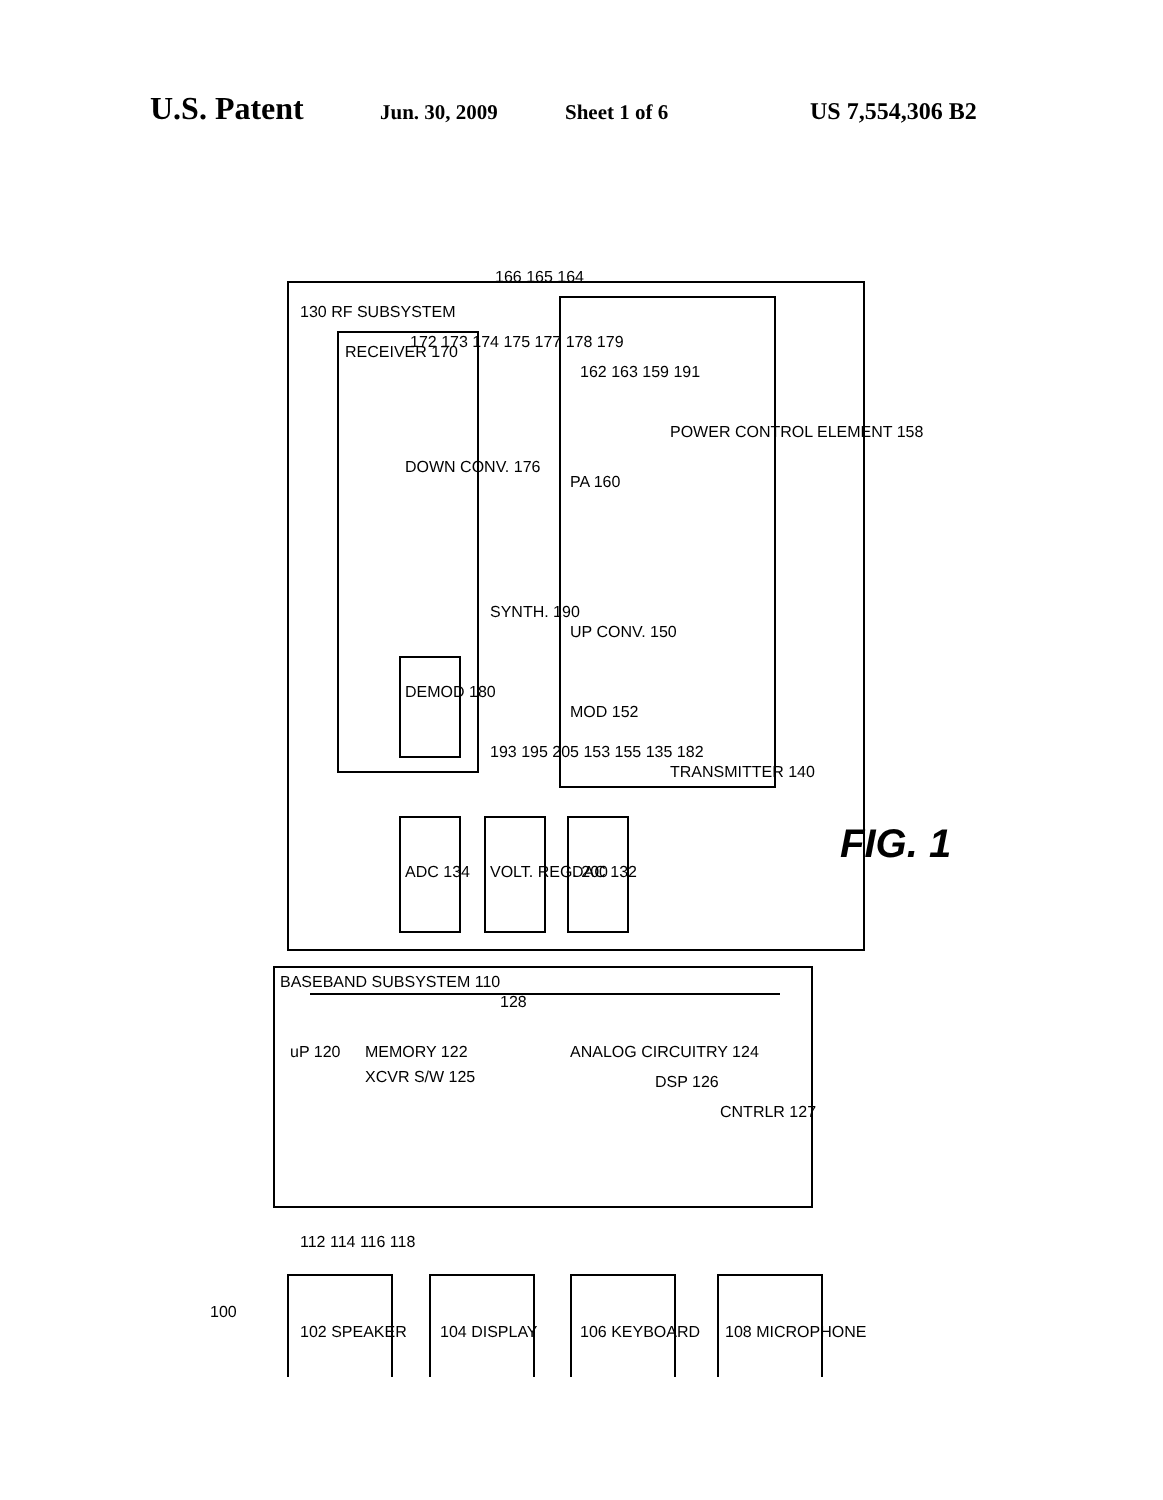U.S. Patent Jun. 30, 2009 Sheet 1 of 6 US 7,554,306 B2
166 165 164
130 RF SUBSYSTEM
RECEIVER 170
DEMOD 180
DOWN CONV. 176
SYNTH. 190
PA 160
POWER CONTROL ELEMENT 158
UP CONV. 150
MOD 152
TRANSMITTER 140
ADC 134
VOLT. REG. 200
DAC 132
162 163 159 191
172 173 174 175 177 178 179
193 195 205 153 155 135 182
FIG. 1
BASEBAND SUBSYSTEM 110
128
uP 120
MEMORY 122
XCVR S/W 125
ANALOG CIRCUITRY 124
DSP 126
CNTRLR 127
112 114 116 118
102 SPEAKER
104 DISPLAY
106 KEYBOARD
108 MICROPHONE
100